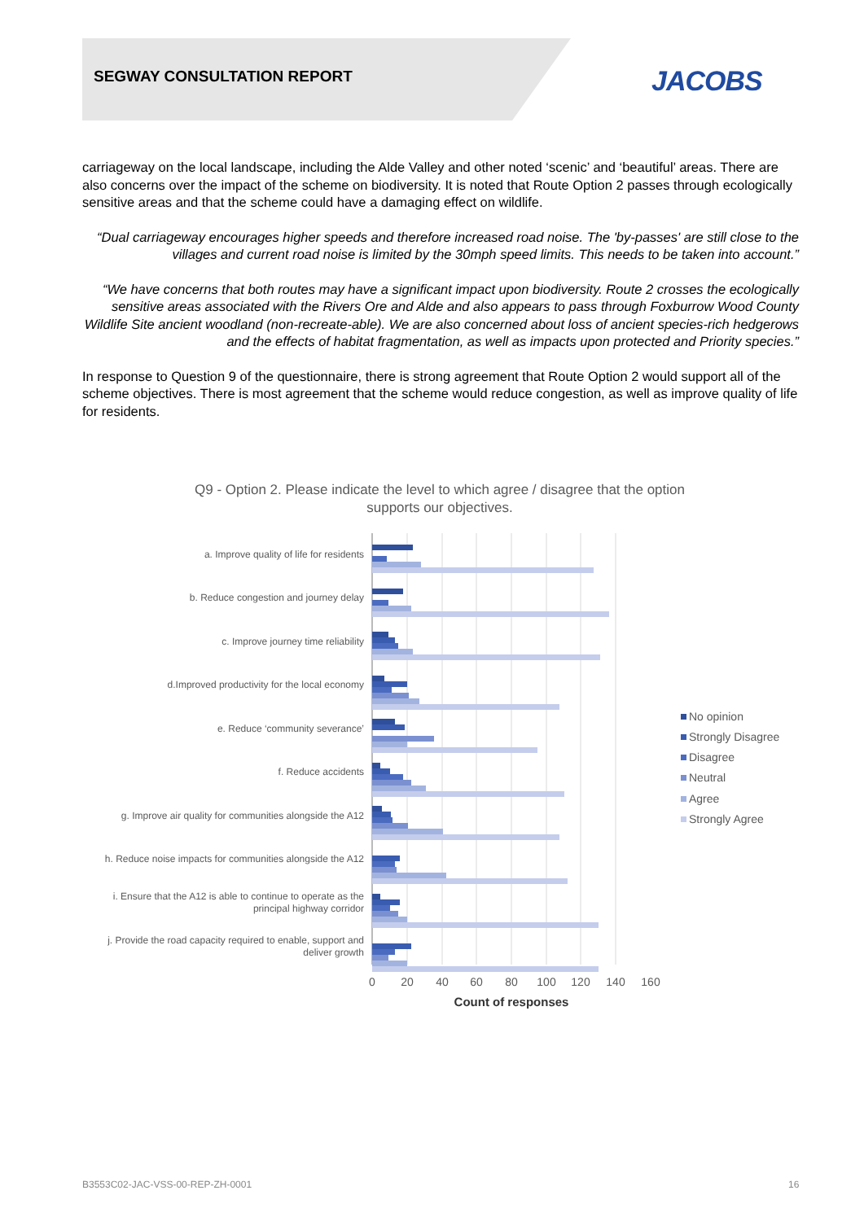SEGWAY CONSULTATION REPORT JACOBS
carriageway on the local landscape, including the Alde Valley and other noted ‘scenic’ and ‘beautiful’ areas. There are also concerns over the impact of the scheme on biodiversity. It is noted that Route Option 2 passes through ecologically sensitive areas and that the scheme could have a damaging effect on wildlife.
“Dual carriageway encourages higher speeds and therefore increased road noise. The 'by-passes' are still close to the villages and current road noise is limited by the 30mph speed limits. This needs to be taken into account.”
“We have concerns that both routes may have a significant impact upon biodiversity. Route 2 crosses the ecologically sensitive areas associated with the Rivers Ore and Alde and also appears to pass through Foxburrow Wood County Wildlife Site ancient woodland (non-recreate-able). We are also concerned about loss of ancient species-rich hedgerows and the effects of habitat fragmentation, as well as impacts upon protected and Priority species.”
In response to Question 9 of the questionnaire, there is strong agreement that Route Option 2 would support all of the scheme objectives. There is most agreement that the scheme would reduce congestion, as well as improve quality of life for residents.
Q9 - Option 2. Please indicate the level to which agree / disagree that the option
supports our objectives.
a. Improve quality of life for residents
b. Reduce congestion and journey delay
c. Improve journey time reliability
d.Improved productivity for the local economy
e. Reduce ‘community severance’
f. Reduce accidents
g. Improve air quality for communities alongside the A12
h. Reduce noise impacts for communities alongside the A12
i. Ensure that the A12 is able to continue to operate as the
principal highway corridor
j. Provide the road capacity required to enable, support and
deliver growth
0
20
40
60
80
100
120
140
160
Count of responses
No opinion
Strongly Disagree
Disagree
Neutral
Agree
Strongly Agree
B3553C02-JAC-VSS-00-REP-ZH-0001
16